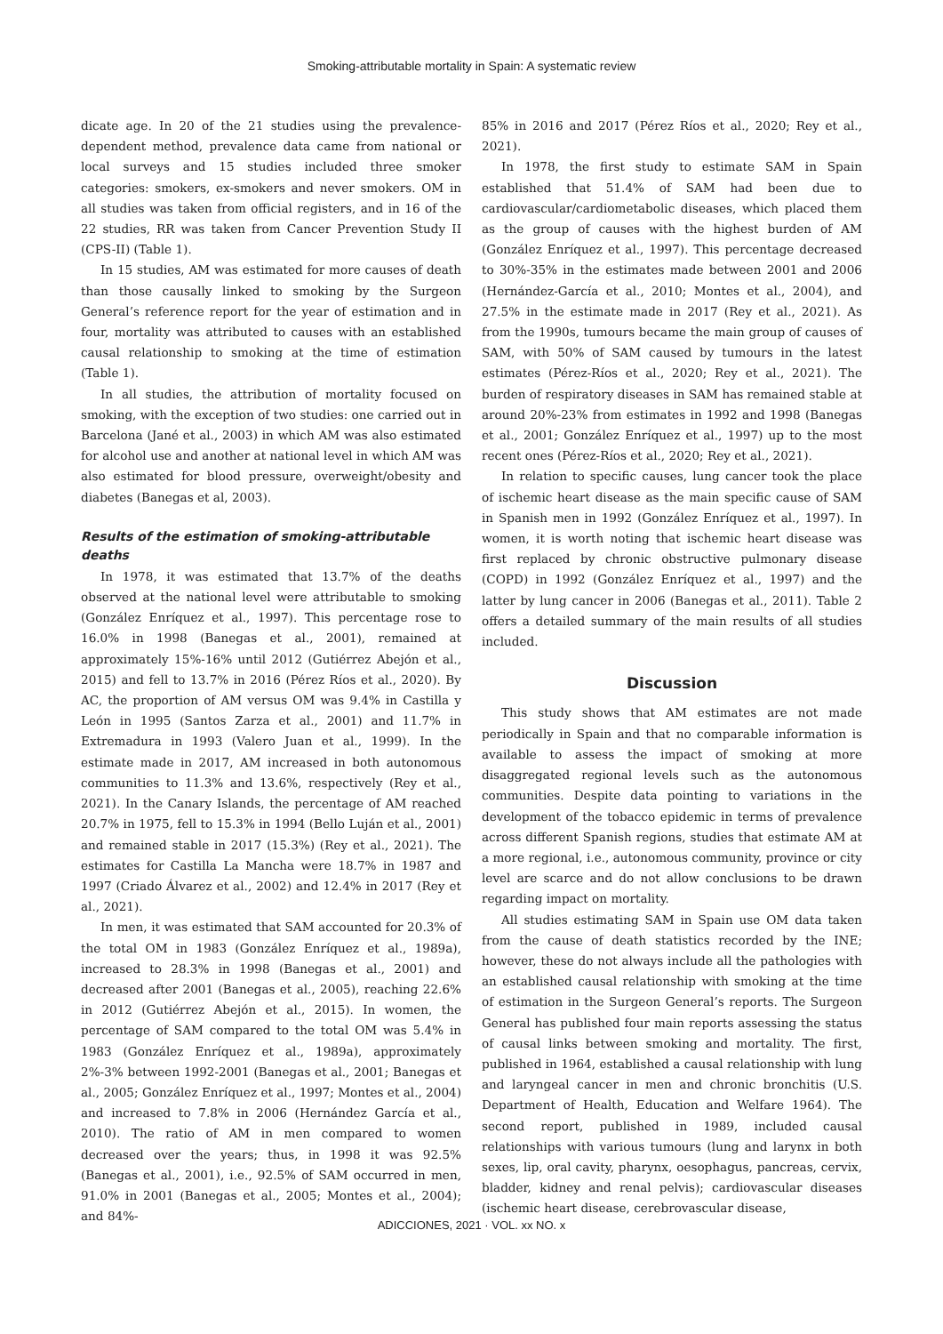Smoking-attributable mortality in Spain: A systematic review
dicate age. In 20 of the 21 studies using the prevalence-dependent method, prevalence data came from national or local surveys and 15 studies included three smoker categories: smokers, ex-smokers and never smokers. OM in all studies was taken from official registers, and in 16 of the 22 studies, RR was taken from Cancer Prevention Study II (CPS-II) (Table 1).
In 15 studies, AM was estimated for more causes of death than those causally linked to smoking by the Surgeon General’s reference report for the year of estimation and in four, mortality was attributed to causes with an established causal relationship to smoking at the time of estimation (Table 1).
In all studies, the attribution of mortality focused on smoking, with the exception of two studies: one carried out in Barcelona (Jané et al., 2003) in which AM was also estimated for alcohol use and another at national level in which AM was also estimated for blood pressure, overweight/obesity and diabetes (Banegas et al, 2003).
Results of the estimation of smoking-attributable deaths
In 1978, it was estimated that 13.7% of the deaths observed at the national level were attributable to smoking (González Enríquez et al., 1997). This percentage rose to 16.0% in 1998 (Banegas et al., 2001), remained at approximately 15%-16% until 2012 (Gutiérrez Abejón et al., 2015) and fell to 13.7% in 2016 (Pérez Ríos et al., 2020). By AC, the proportion of AM versus OM was 9.4% in Castilla y León in 1995 (Santos Zarza et al., 2001) and 11.7% in Extremadura in 1993 (Valero Juan et al., 1999). In the estimate made in 2017, AM increased in both autonomous communities to 11.3% and 13.6%, respectively (Rey et al., 2021). In the Canary Islands, the percentage of AM reached 20.7% in 1975, fell to 15.3% in 1994 (Bello Luján et al., 2001) and remained stable in 2017 (15.3%) (Rey et al., 2021). The estimates for Castilla La Mancha were 18.7% in 1987 and 1997 (Criado Álvarez et al., 2002) and 12.4% in 2017 (Rey et al., 2021).
In men, it was estimated that SAM accounted for 20.3% of the total OM in 1983 (González Enríquez et al., 1989a), increased to 28.3% in 1998 (Banegas et al., 2001) and decreased after 2001 (Banegas et al., 2005), reaching 22.6% in 2012 (Gutiérrez Abejón et al., 2015). In women, the percentage of SAM compared to the total OM was 5.4% in 1983 (González Enríquez et al., 1989a), approximately 2%-3% between 1992-2001 (Banegas et al., 2001; Banegas et al., 2005; González Enríquez et al., 1997; Montes et al., 2004) and increased to 7.8% in 2006 (Hernández García et al., 2010). The ratio of AM in men compared to women decreased over the years; thus, in 1998 it was 92.5% (Banegas et al., 2001), i.e., 92.5% of SAM occurred in men, 91.0% in 2001 (Banegas et al., 2005; Montes et al., 2004); and 84%-
85% in 2016 and 2017 (Pérez Ríos et al., 2020; Rey et al., 2021).
In 1978, the first study to estimate SAM in Spain established that 51.4% of SAM had been due to cardiovascular/cardiometabolic diseases, which placed them as the group of causes with the highest burden of AM (González Enríquez et al., 1997). This percentage decreased to 30%-35% in the estimates made between 2001 and 2006 (Hernández-García et al., 2010; Montes et al., 2004), and 27.5% in the estimate made in 2017 (Rey et al., 2021). As from the 1990s, tumours became the main group of causes of SAM, with 50% of SAM caused by tumours in the latest estimates (Pérez-Ríos et al., 2020; Rey et al., 2021). The burden of respiratory diseases in SAM has remained stable at around 20%-23% from estimates in 1992 and 1998 (Banegas et al., 2001; González Enríquez et al., 1997) up to the most recent ones (Pérez-Ríos et al., 2020; Rey et al., 2021).
In relation to specific causes, lung cancer took the place of ischemic heart disease as the main specific cause of SAM in Spanish men in 1992 (González Enríquez et al., 1997). In women, it is worth noting that ischemic heart disease was first replaced by chronic obstructive pulmonary disease (COPD) in 1992 (González Enríquez et al., 1997) and the latter by lung cancer in 2006 (Banegas et al., 2011). Table 2 offers a detailed summary of the main results of all studies included.
Discussion
This study shows that AM estimates are not made periodically in Spain and that no comparable information is available to assess the impact of smoking at more disaggregated regional levels such as the autonomous communities. Despite data pointing to variations in the development of the tobacco epidemic in terms of prevalence across different Spanish regions, studies that estimate AM at a more regional, i.e., autonomous community, province or city level are scarce and do not allow conclusions to be drawn regarding impact on mortality.
All studies estimating SAM in Spain use OM data taken from the cause of death statistics recorded by the INE; however, these do not always include all the pathologies with an established causal relationship with smoking at the time of estimation in the Surgeon General’s reports. The Surgeon General has published four main reports assessing the status of causal links between smoking and mortality. The first, published in 1964, established a causal relationship with lung and laryngeal cancer in men and chronic bronchitis (U.S. Department of Health, Education and Welfare 1964). The second report, published in 1989, included causal relationships with various tumours (lung and larynx in both sexes, lip, oral cavity, pharynx, oesophagus, pancreas, cervix, bladder, kidney and renal pelvis); cardiovascular diseases (ischemic heart disease, cerebrovascular disease,
ADICCIONES, 2021 · VOL. xx NO. x